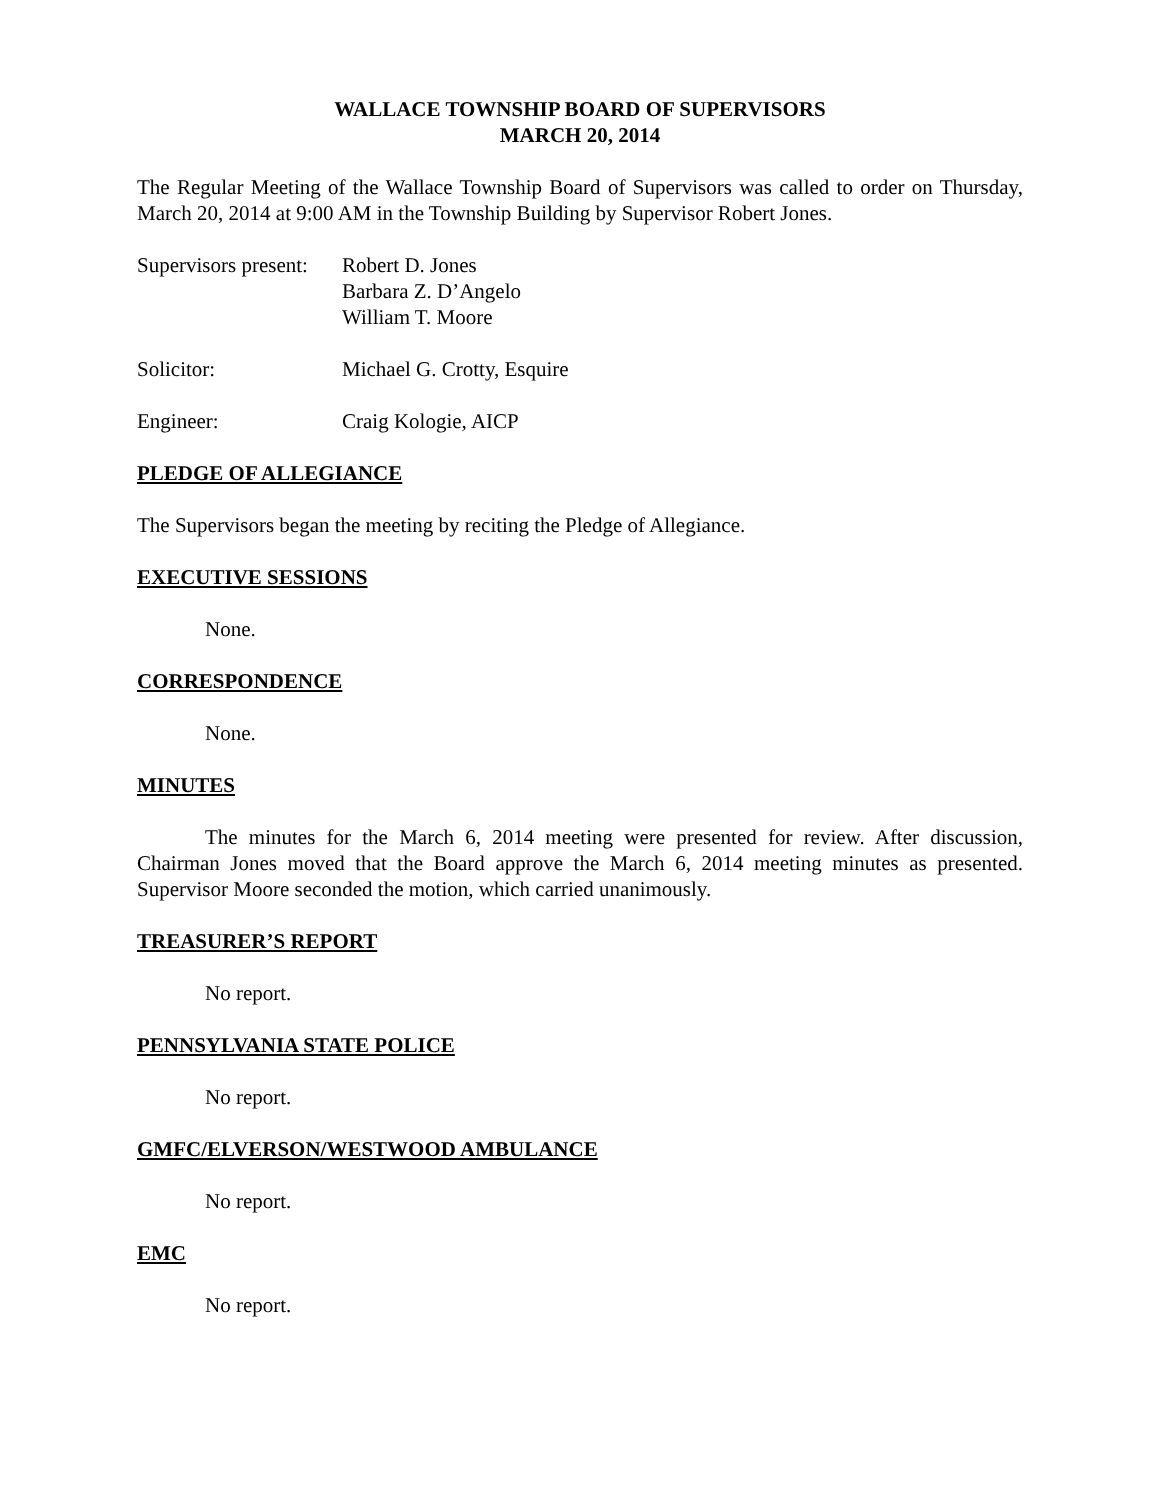WALLACE TOWNSHIP BOARD OF SUPERVISORS
MARCH 20, 2014
The Regular Meeting of the Wallace Township Board of Supervisors was called to order on Thursday, March 20, 2014 at 9:00 AM in the Township Building by Supervisor Robert Jones.
Supervisors present:
Robert D. Jones
Barbara Z. D’Angelo
William T. Moore
Solicitor: Michael G. Crotty, Esquire
Engineer: Craig Kologie, AICP
PLEDGE OF ALLEGIANCE
The Supervisors began the meeting by reciting the Pledge of Allegiance.
EXECUTIVE SESSIONS
None.
CORRESPONDENCE
None.
MINUTES
The minutes for the March 6, 2014 meeting were presented for review. After discussion, Chairman Jones moved that the Board approve the March 6, 2014 meeting minutes as presented. Supervisor Moore seconded the motion, which carried unanimously.
TREASURER’S REPORT
No report.
PENNSYLVANIA STATE POLICE
No report.
GMFC/ELVERSON/WESTWOOD AMBULANCE
No report.
EMC
No report.